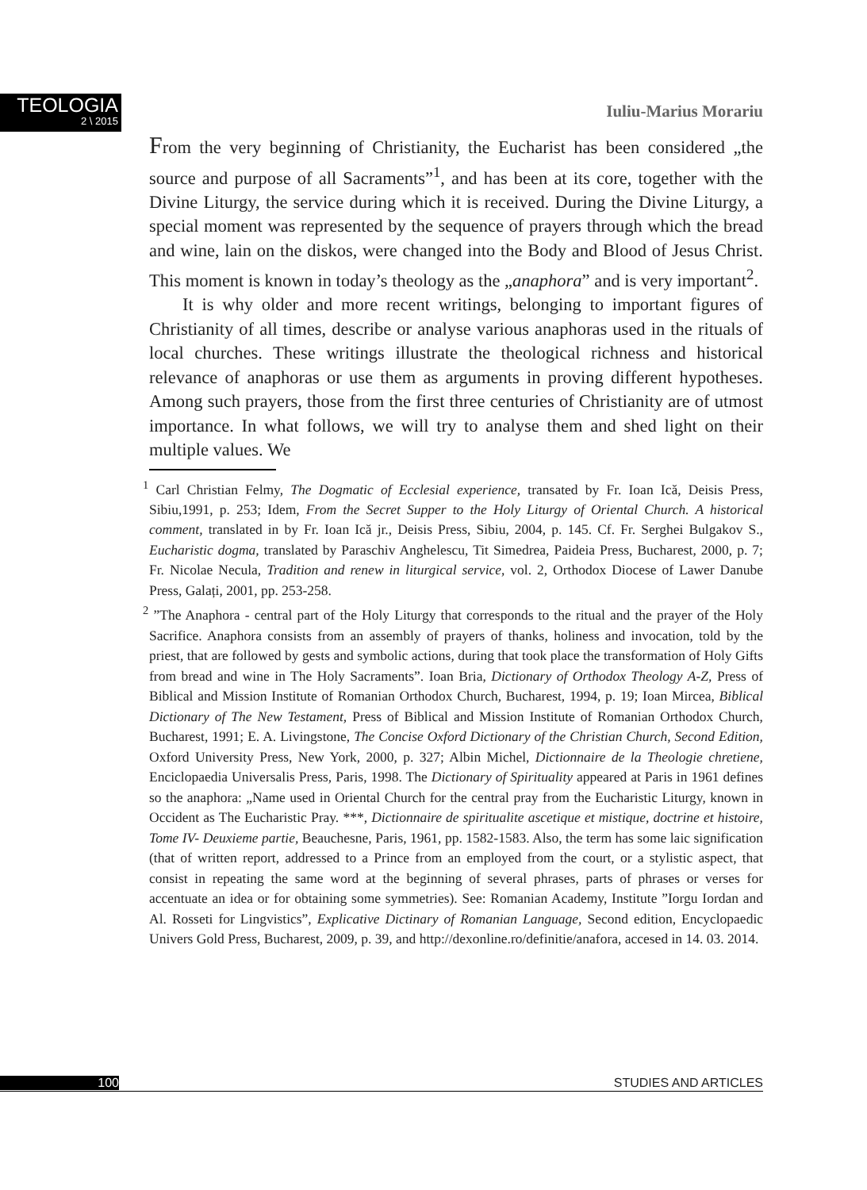TEOLOGIA
2 \ 2015
Iuliu-Marius Morariu
From the very beginning of Christianity, the Eucharist has been considered „the source and purpose of all Sacraments”<sup>1</sup>, and has been at its core, together with the Divine Liturgy, the service during which it is received. During the Divine Liturgy, a special moment was represented by the sequence of prayers through which the bread and wine, lain on the diskos, were changed into the Body and Blood of Jesus Christ. This moment is known in today’s theology as the „anaphora” and is very important<sup>2</sup>.
It is why older and more recent writings, belonging to important figures of Christianity of all times, describe or analyse various anaphoras used in the rituals of local churches. These writings illustrate the theological richness and historical relevance of anaphoras or use them as arguments in proving different hypotheses. Among such prayers, those from the first three centuries of Christianity are of utmost importance. In what follows, we will try to analyse them and shed light on their multiple values. We
<sup>1</sup> Carl Christian Felmy, The Dogmatic of Ecclesial experience, transated by Fr. Ioan Ică, Deisis Press, Sibiu,1991, p. 253; Idem, From the Secret Supper to the Holy Liturgy of Oriental Church. A historical comment, translated in by Fr. Ioan Ică jr., Deisis Press, Sibiu, 2004, p. 145. Cf. Fr. Serghei Bulgakov S., Eucharistic dogma, translated by Paraschiv Anghelescu, Tit Simedrea, Paideia Press, Bucharest, 2000, p. 7; Fr. Nicolae Necula, Tradition and renew in liturgical service, vol. 2, Orthodox Diocese of Lawer Danube Press, Galați, 2001, pp. 253-258.
<sup>2</sup> ”The Anaphora - central part of the Holy Liturgy that corresponds to the ritual and the prayer of the Holy Sacrifice. Anaphora consists from an assembly of prayers of thanks, holiness and invocation, told by the priest, that are followed by gests and symbolic actions, during that took place the transformation of Holy Gifts from bread and wine in The Holy Sacraments”. Ioan Bria, Dictionary of Orthodox Theology A-Z, Press of Biblical and Mission Institute of Romanian Orthodox Church, Bucharest, 1994, p. 19; Ioan Mircea, Biblical Dictionary of The New Testament, Press of Biblical and Mission Institute of Romanian Orthodox Church, Bucharest, 1991; E. A. Livingstone, The Concise Oxford Dictionary of the Christian Church, Second Edition, Oxford University Press, New York, 2000, p. 327; Albin Michel, Dictionnaire de la Theologie chretiene, Enciclopaedia Universalis Press, Paris, 1998. The Dictionary of Spirituality appeared at Paris in 1961 defines so the anaphora: „Name used in Oriental Church for the central pray from the Eucharistic Liturgy, known in Occident as The Eucharistic Pray. ***, Dictionnaire de spiritualite ascetique et mistique, doctrine et histoire, Tome IV- Deuxieme partie, Beauchesne, Paris, 1961, pp. 1582-1583. Also, the term has some laic signification (that of written report, addressed to a Prince from an employed from the court, or a stylistic aspect, that consist in repeating the same word at the beginning of several phrases, parts of phrases or verses for accentuate an idea or for obtaining some symmetries). See: Romanian Academy, Institute ”Iorgu Iordan and Al. Rosseti for Lingvistics”, Explicative Dictinary of Romanian Language, Second edition, Encyclopaedic Univers Gold Press, Bucharest, 2009, p. 39, and http://dexonline.ro/definitie/anafora, accesed in 14. 03. 2014.
100 STUDIES AND ARTICLES